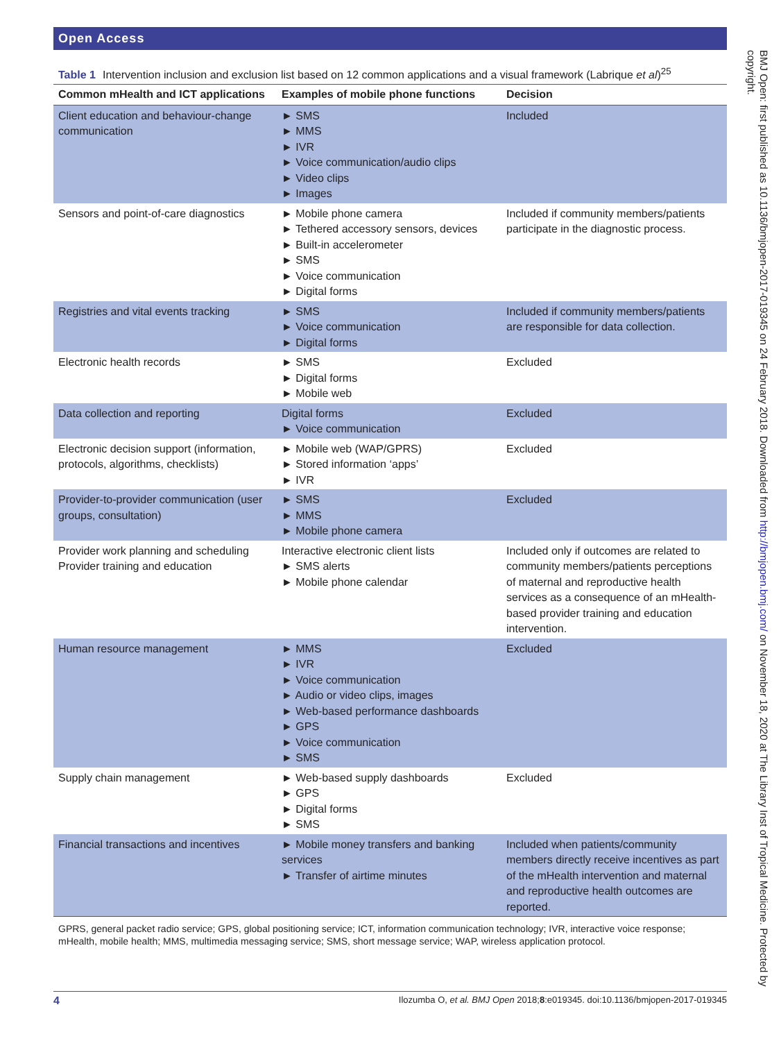Open Access
Table 1 Intervention inclusion and exclusion list based on 12 common applications and a visual framework (Labrique et al)<sup>25</sup>
| Common mHealth and ICT applications | Examples of mobile phone functions | Decision |
| --- | --- | --- |
| Client education and behaviour-change communication | ► SMS ► MMS ► IVR ► Voice communication/audio clips ► Video clips ► Images | Included |
| Sensors and point-of-care diagnostics | ► Mobile phone camera ► Tethered accessory sensors, devices ► Built-in accelerometer ► SMS ► Voice communication ► Digital forms | Included if community members/patients participate in the diagnostic process. |
| Registries and vital events tracking | ► SMS ► Voice communication ► Digital forms | Included if community members/patients are responsible for data collection. |
| Electronic health records | ► SMS ► Digital forms ► Mobile web | Excluded |
| Data collection and reporting | Digital forms ► Voice communication | Excluded |
| Electronic decision support (information, protocols, algorithms, checklists) | ► Mobile web (WAP/GPRS) ► Stored information ‘apps’ ► IVR | Excluded |
| Provider-to-provider communication (user groups, consultation) | ► SMS ► MMS ► Mobile phone camera | Excluded |
| Provider work planning and scheduling Provider training and education | Interactive electronic client lists ► SMS alerts ► Mobile phone calendar | Included only if outcomes are related to community members/patients perceptions of maternal and reproductive health services as a consequence of an mHealth-based provider training and education intervention. |
| Human resource management | ► MMS ► IVR ► Voice communication ► Audio or video clips, images ► Web-based performance dashboards ► GPS ► Voice communication ► SMS | Excluded |
| Supply chain management | ► Web-based supply dashboards ► GPS ► Digital forms ► SMS | Excluded |
| Financial transactions and incentives | ► Mobile money transfers and banking services ► Transfer of airtime minutes | Included when patients/community members directly receive incentives as part of the mHealth intervention and maternal and reproductive health outcomes are reported. |
GPRS, general packet radio service; GPS, global positioning service; ICT, information communication technology; IVR, interactive voice response; mHealth, mobile health; MMS, multimedia messaging service; SMS, short message service; WAP, wireless application protocol.
4 Ilozumba O, et al. BMJ Open 2018;8:e019345. doi:10.1136/bmjopen-2017-019345
BMJ Open: first published as 10.1136/bmjopen-2017-019345 on 24 February 2018. Downloaded from http://bmjopen.bmj.com/ on November 18, 2020 at The Library Inst of Tropical Medicine. Protected by copyright.